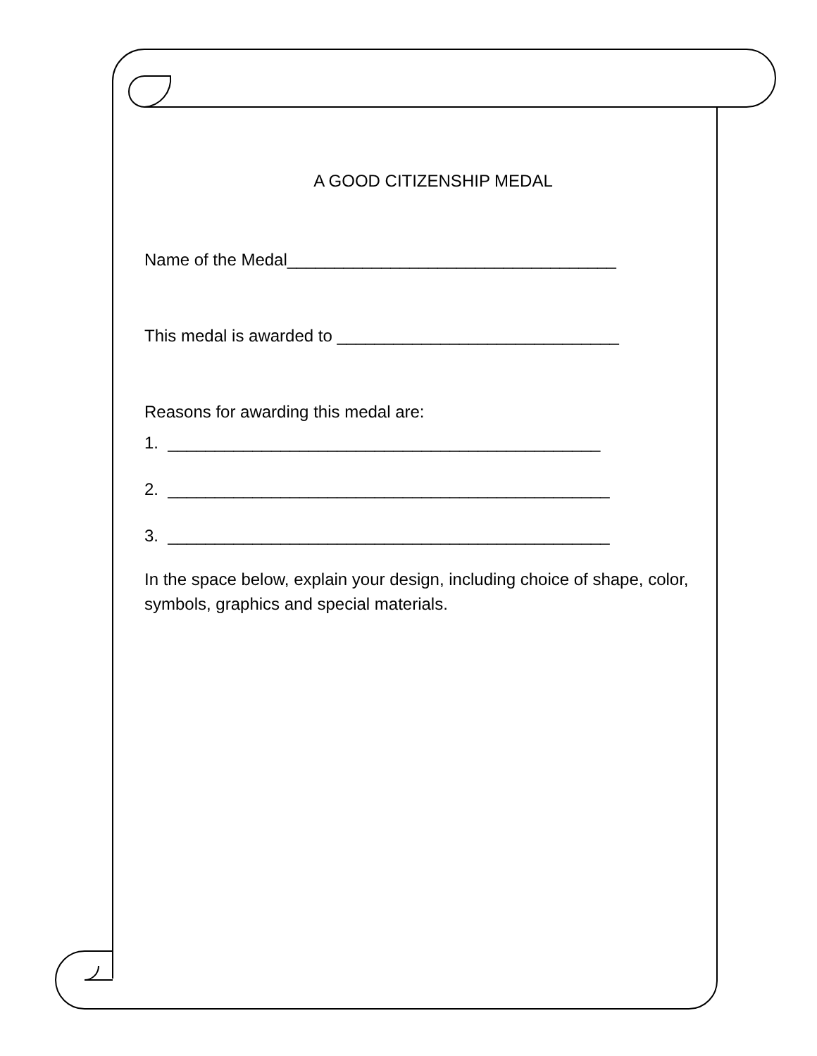A GOOD CITIZENSHIP MEDAL
Name of the Medal___________________________________
This medal is awarded to ______________________________
Reasons for awarding this medal are:
1. ______________________________________________
2. _______________________________________________
3. _______________________________________________
In the space below, explain your design, including choice of shape, color, symbols, graphics and special materials.